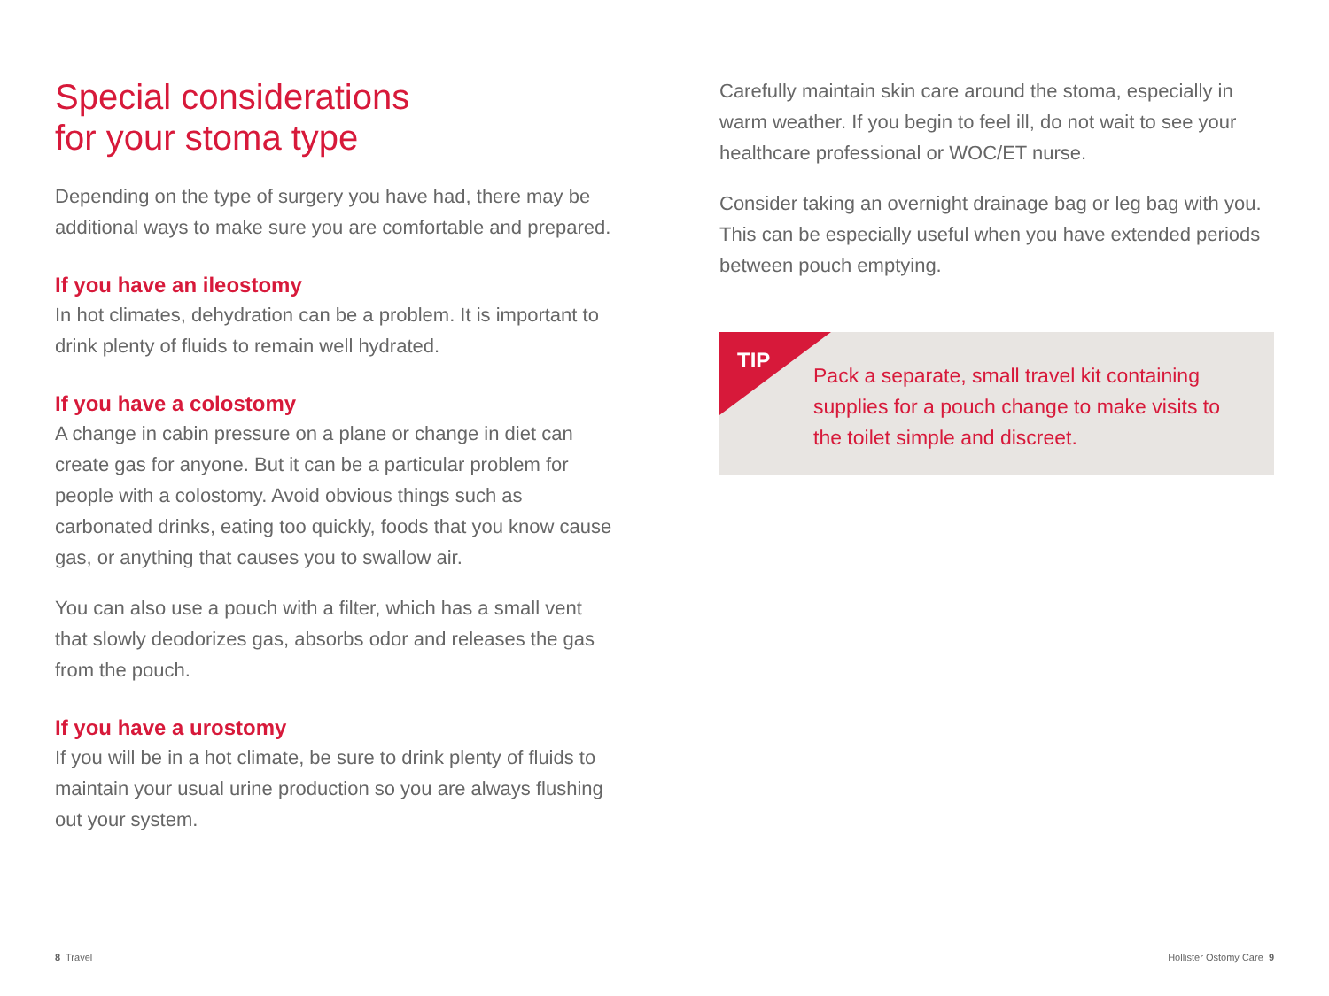Special considerations
for your stoma type
Depending on the type of surgery you have had, there may be additional ways to make sure you are comfortable and prepared.
If you have an ileostomy
In hot climates, dehydration can be a problem. It is important to drink plenty of fluids to remain well hydrated.
If you have a colostomy
A change in cabin pressure on a plane or change in diet can create gas for anyone. But it can be a particular problem for people with a colostomy. Avoid obvious things such as carbonated drinks, eating too quickly, foods that you know cause gas, or anything that causes you to swallow air.
You can also use a pouch with a filter, which has a small vent that slowly deodorizes gas, absorbs odor and releases the gas from the pouch.
If you have a urostomy
If you will be in a hot climate, be sure to drink plenty of fluids to maintain your usual urine production so you are always flushing out your system.
Carefully maintain skin care around the stoma, especially in warm weather. If you begin to feel ill, do not wait to see your healthcare professional or WOC/ET nurse.
Consider taking an overnight drainage bag or leg bag with you. This can be especially useful when you have extended periods between pouch emptying.
TIP
Pack a separate, small travel kit containing supplies for a pouch change to make visits to the toilet simple and discreet.
8 Travel Hollister Ostomy Care 9